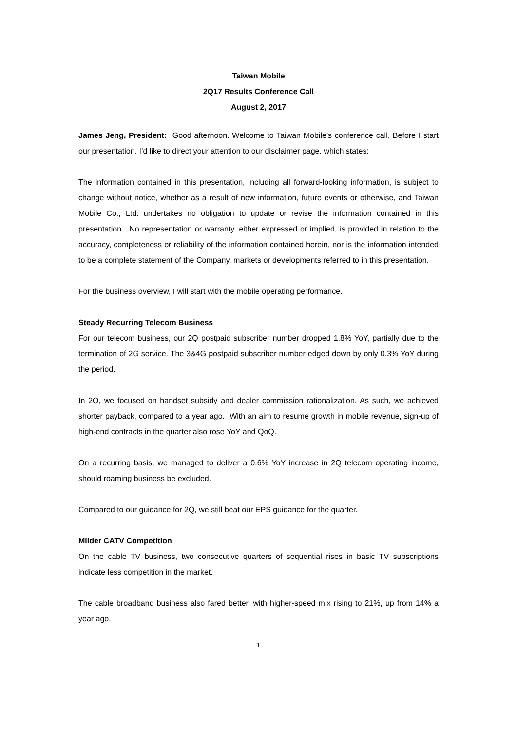Taiwan Mobile
2Q17 Results Conference Call
August 2, 2017
James Jeng, President: Good afternoon. Welcome to Taiwan Mobile’s conference call. Before I start our presentation, I’d like to direct your attention to our disclaimer page, which states:
The information contained in this presentation, including all forward-looking information, is subject to change without notice, whether as a result of new information, future events or otherwise, and Taiwan Mobile Co., Ltd. undertakes no obligation to update or revise the information contained in this presentation. No representation or warranty, either expressed or implied, is provided in relation to the accuracy, completeness or reliability of the information contained herein, nor is the information intended to be a complete statement of the Company, markets or developments referred to in this presentation.
For the business overview, I will start with the mobile operating performance.
Steady Recurring Telecom Business
For our telecom business, our 2Q postpaid subscriber number dropped 1.8% YoY, partially due to the termination of 2G service. The 3&4G postpaid subscriber number edged down by only 0.3% YoY during the period.
In 2Q, we focused on handset subsidy and dealer commission rationalization. As such, we achieved shorter payback, compared to a year ago. With an aim to resume growth in mobile revenue, sign-up of high-end contracts in the quarter also rose YoY and QoQ.
On a recurring basis, we managed to deliver a 0.6% YoY increase in 2Q telecom operating income, should roaming business be excluded.
Compared to our guidance for 2Q, we still beat our EPS guidance for the quarter.
Milder CATV Competition
On the cable TV business, two consecutive quarters of sequential rises in basic TV subscriptions indicate less competition in the market.
The cable broadband business also fared better, with higher-speed mix rising to 21%, up from 14% a year ago.
1